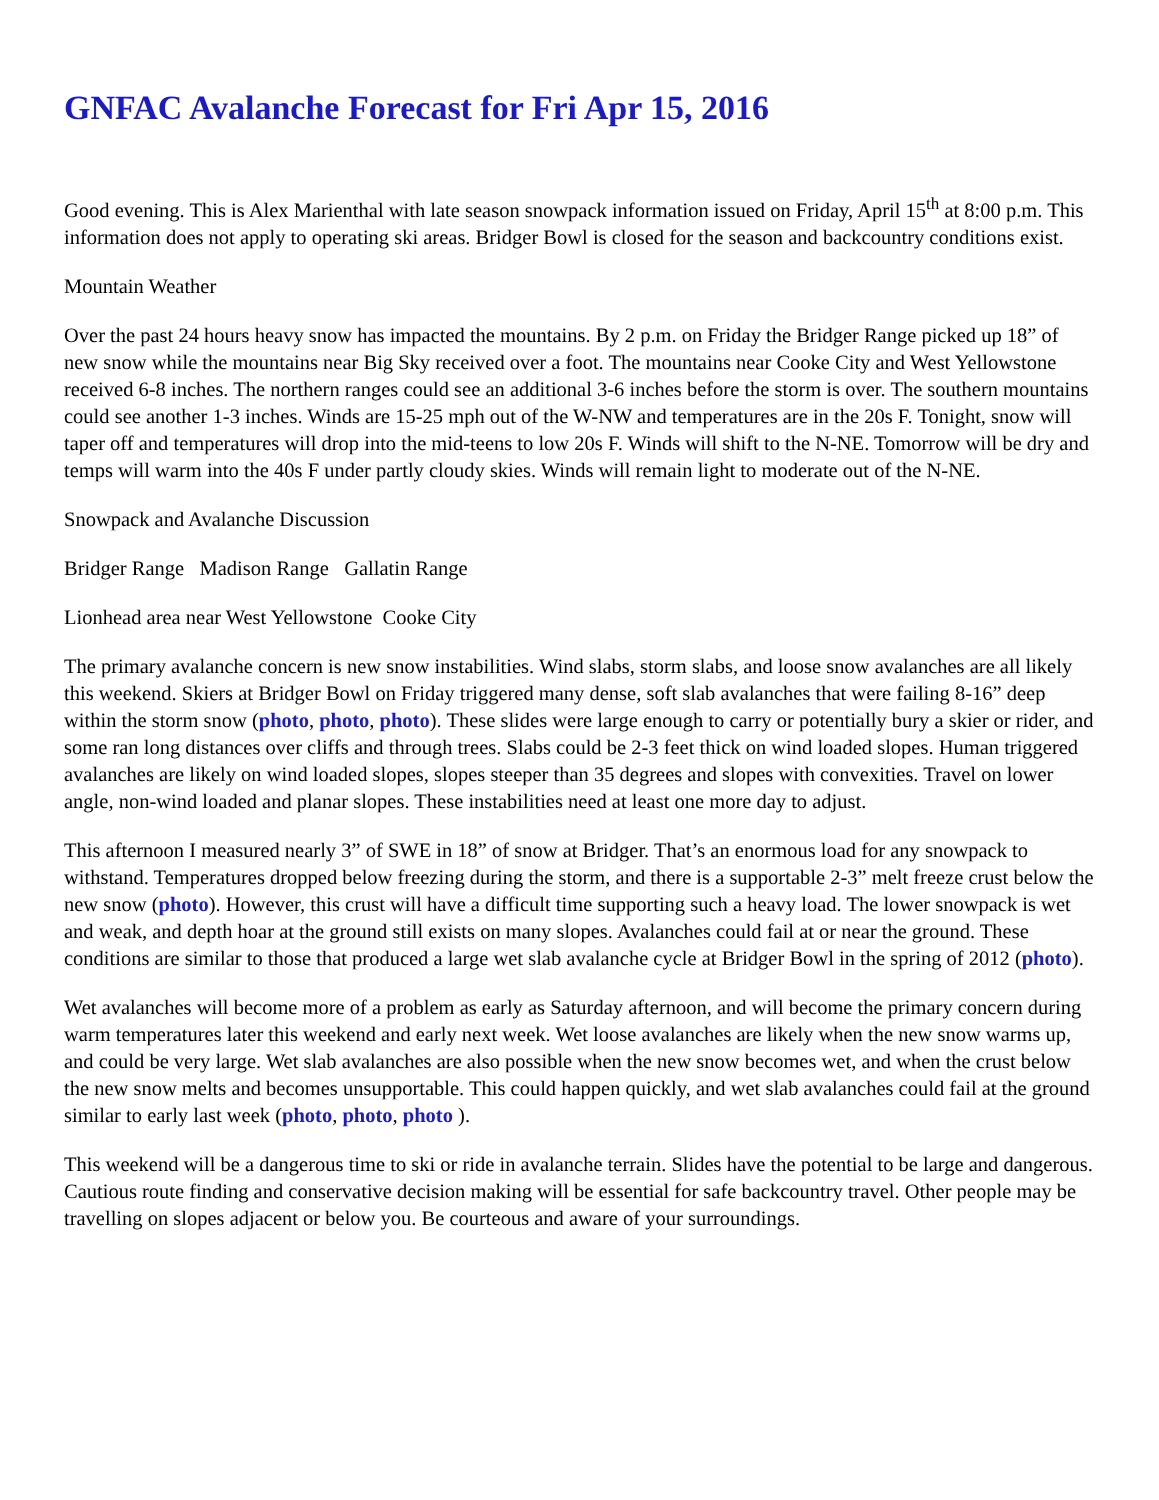GNFAC Avalanche Forecast for Fri Apr 15, 2016
Good evening. This is Alex Marienthal with late season snowpack information issued on Friday, April 15<sup>th</sup> at 8:00 p.m. This information does not apply to operating ski areas. Bridger Bowl is closed for the season and backcountry conditions exist.
Mountain Weather
Over the past 24 hours heavy snow has impacted the mountains. By 2 p.m. on Friday the Bridger Range picked up 18” of new snow while the mountains near Big Sky received over a foot. The mountains near Cooke City and West Yellowstone received 6-8 inches. The northern ranges could see an additional 3-6 inches before the storm is over. The southern mountains could see another 1-3 inches. Winds are 15-25 mph out of the W-NW and temperatures are in the 20s F. Tonight, snow will taper off and temperatures will drop into the mid-teens to low 20s F. Winds will shift to the N-NE. Tomorrow will be dry and temps will warm into the 40s F under partly cloudy skies. Winds will remain light to moderate out of the N-NE.
Snowpack and Avalanche Discussion
Bridger Range Madison Range Gallatin Range
Lionhead area near West Yellowstone Cooke City
The primary avalanche concern is new snow instabilities. Wind slabs, storm slabs, and loose snow avalanches are all likely this weekend. Skiers at Bridger Bowl on Friday triggered many dense, soft slab avalanches that were failing 8-16” deep within the storm snow (photo, photo, photo). These slides were large enough to carry or potentially bury a skier or rider, and some ran long distances over cliffs and through trees. Slabs could be 2-3 feet thick on wind loaded slopes. Human triggered avalanches are likely on wind loaded slopes, slopes steeper than 35 degrees and slopes with convexities. Travel on lower angle, non-wind loaded and planar slopes. These instabilities need at least one more day to adjust.
This afternoon I measured nearly 3” of SWE in 18” of snow at Bridger. That’s an enormous load for any snowpack to withstand. Temperatures dropped below freezing during the storm, and there is a supportable 2-3” melt freeze crust below the new snow (photo). However, this crust will have a difficult time supporting such a heavy load. The lower snowpack is wet and weak, and depth hoar at the ground still exists on many slopes. Avalanches could fail at or near the ground. These conditions are similar to those that produced a large wet slab avalanche cycle at Bridger Bowl in the spring of 2012 (photo).
Wet avalanches will become more of a problem as early as Saturday afternoon, and will become the primary concern during warm temperatures later this weekend and early next week. Wet loose avalanches are likely when the new snow warms up, and could be very large. Wet slab avalanches are also possible when the new snow becomes wet, and when the crust below the new snow melts and becomes unsupportable. This could happen quickly, and wet slab avalanches could fail at the ground similar to early last week (photo, photo, photo ).
This weekend will be a dangerous time to ski or ride in avalanche terrain. Slides have the potential to be large and dangerous. Cautious route finding and conservative decision making will be essential for safe backcountry travel. Other people may be travelling on slopes adjacent or below you. Be courteous and aware of your surroundings.